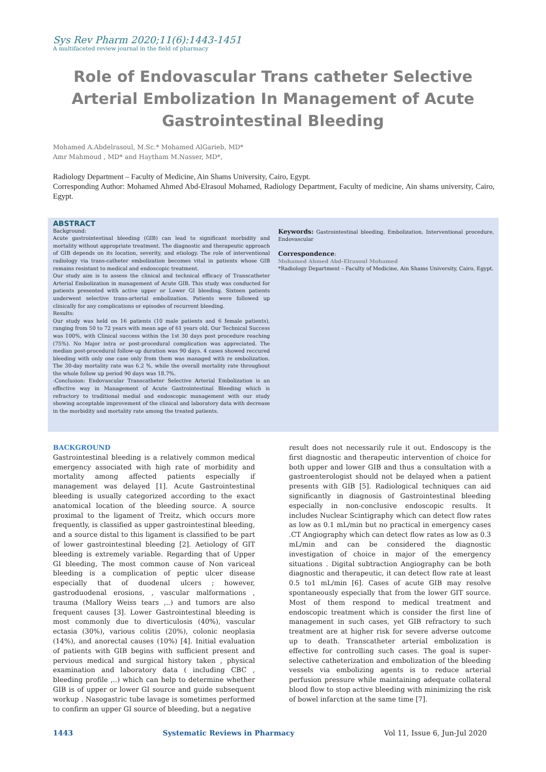Sys Rev Pharm 2020;11(6):1443-1451
A multifaceted review journal in the field of pharmacy
Role of Endovascular Trans catheter Selective Arterial Embolization In Management of Acute Gastrointestinal Bleeding
Mohamed A.Abdelrasoul, M.Sc.* Mohamed AlGarieb, MD*
Amr Mahmoud , MD* and Haytham M.Nasser, MD*,
Radiology Department – Faculty of Medicine, Ain Shams University, Cairo, Egypt.
Corresponding Author: Mohamed Ahmed Abd-Elrasoul Mohamed, Radiology Department, Faculty of medicine, Ain shams university, Cairo, Egypt.
ABSTRACT
Background:
Acute gastrointestinal bleeding (GIB) can lead to significant morbidity and mortality without appropriate treatment. The diagnostic and therapeutic approach of GIB depends on its location, severity, and etiology. The role of interventional radiology via trans-catheter embolization becomes vital in patients whose GIB remains resistant to medical and endoscopic treatment.
Our study aim is to assess the clinical and technical efficacy of Transcatheter Arterial Embolization in management of Acute GIB. This study was conducted for patients presented with active upper or Lower GI bleeding. Sixteen patients underwent selective trans-arterial embolization. Patients were followed up clinically for any complications or episodes of recurrent bleeding.
Results:
Our study was held on 16 patients (10 male patients and 6 female patients), ranging from 50 to 72 years with mean age of 61 years old. Our Technical Success was 100%, with Clinical success within the 1st 30 days post procedure reaching (75%). No Major intra or post-procedural complication was appreciated. The median post-procedural follow-up duration was 90 days. 4 cases showed reccured bleeding with only one case only from them was managed with re embolization. The 30-day mortality rate was 6.2 %, while the overall mortality rate throughout the whole follow up period 90 days was 18.7%.
-Conclusion: Endovascular Transcatheter Selective Arterial Embolization is an effective way in Management of Acute Gastrointestinal Bleeding which is refractory to traditional medial and endoscopic management with our study showing acceptable improvement of the clinical and laboratory data with decrease in the morbidity and mortality rate among the treated patients.
Keywords: Gastrointestinal bleeding, Embolization, Interventional procedure, Endovascular
Correspondence:
Mohamed Ahmed Abd-Elrasoul Mohamed
*Radiology Department – Faculty of Medicine, Ain Shams University, Cairo, Egypt.
BACKGROUND
Gastrointestinal bleeding is a relatively common medical emergency associated with high rate of morbidity and mortality among affected patients especially if management was delayed [1]. Acute Gastrointestinal bleeding is usually categorized according to the exact anatomical location of the bleeding source. A source proximal to the ligament of Treitz, which occurs more frequently, is classified as upper gastrointestinal bleeding, and a source distal to this ligament is classified to be part of lower gastrointestinal bleeding [2]. Aetiology of GIT bleeding is extremely variable. Regarding that of Upper GI bleeding, The most common cause of Non variceal bleeding is a complication of peptic ulcer disease especially that of duodenal ulcers ; however, gastroduodenal erosions, , vascular malformations , trauma (Mallory Weiss tears ,..) and tumors are also frequent causes [3]. Lower Gastrointestinal bleeding is most commonly due to diverticulosis (40%), vascular ectasia (30%), various colitis (20%), colonic neoplasia (14%), and anorectal causes (10%) [4]. Initial evaluation of patients with GIB begins with sufficient present and pervious medical and surgical history taken , physical examination and laboratory data ( including CBC , bleeding profile ,..) which can help to determine whether GIB is of upper or lower GI source and guide subsequent workup . Nasogastric tube lavage is sometimes performed to confirm an upper GI source of bleeding, but a negative
result does not necessarily rule it out. Endoscopy is the first diagnostic and therapeutic intervention of choice for both upper and lower GIB and thus a consultation with a gastroenterologist should not be delayed when a patient presents with GIB [5]. Radiological techniques can aid significantly in diagnosis of Gastrointestinal bleeding especially in non-conclusive endoscopic results. It includes Nuclear Scintigraphy which can detect flow rates as low as 0.1 mL/min but no practical in emergency cases .CT Angiography which can detect flow rates as low as 0.3 mL/min and can be considered the diagnostic investigation of choice in major of the emergency situations . Digital subtraction Angiography can be both diagnostic and therapeutic, it can detect flow rate at least 0.5 to1 mL/min [6]. Cases of acute GIB may resolve spontaneously especially that from the lower GIT source. Most of them respond to medical treatment and endoscopic treatment which is consider the first line of management in such cases, yet GIB refractory to such treatment are at higher risk for severe adverse outcome up to death. Transcatheter arterial embolization is effective for controlling such cases. The goal is super-selective catheterization and embolization of the bleeding vessels via embolizing agents is to reduce arterial perfusion pressure while maintaining adequate collateral blood flow to stop active bleeding with minimizing the risk of bowel infarction at the same time [7].
1443 Systematic Reviews in Pharmacy Vol 11, Issue 6, Jun-Jul 2020